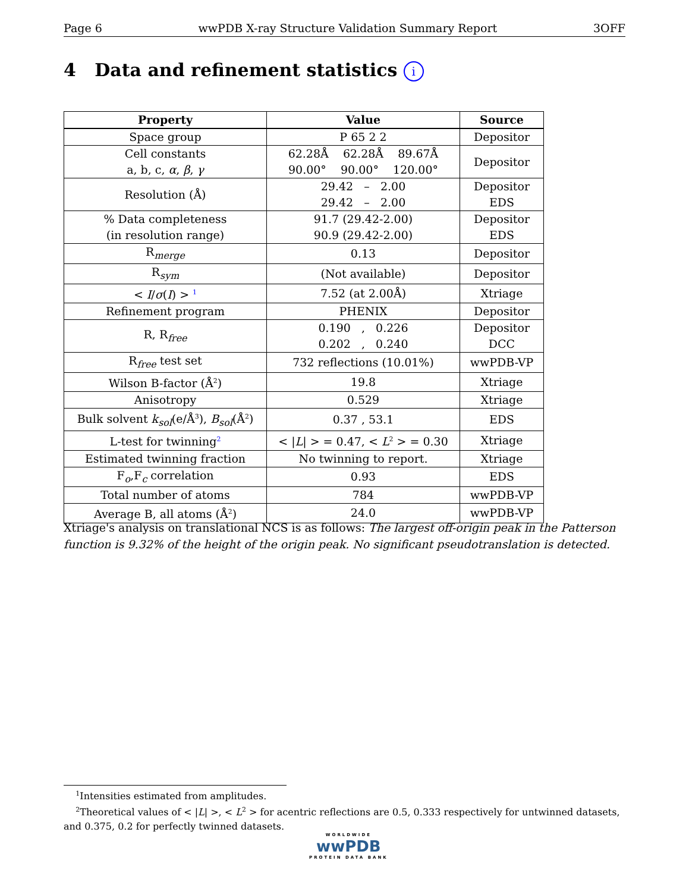Page 6 wwPDB X-ray Structure Validation Summary Report 3OFF
4 Data and refinement statistics i
| Property | Value | Source |
| --- | --- | --- |
| Space group | P 65 2 2 | Depositor |
| Cell constants a, b, c, α , β , γ | 62.28Å 62.28Å 89.67Å 90.00° 90.00° 120.00° | Depositor |
| Resolution (Å) | 29.42 – 2.00 29.42 – 2.00 | Depositor EDS |
| % Data completeness (in resolution range) | 91.7 (29.42-2.00) 90.9 (29.42-2.00) | Depositor EDS |
| R<sub>merge</sub> | 0.13 | Depositor |
| R<sub>sym</sub> | (Not available) | Depositor |
| < I / σ ( I ) > <sup>1</sup> | 7.52 (at 2.00Å) | Xtriage |
| Refinement program | PHENIX | Depositor |
| R, R<sub>free</sub> | 0.190 , 0.226 0.202 , 0.240 | Depositor DCC |
| R<sub>free</sub> test set | 732 reflections (10.01%) | wwPDB-VP |
| Wilson B-factor (Å<sup>2</sup>) | 19.8 | Xtriage |
| Anisotropy | 0.529 | Xtriage |
| Bulk solvent k<sub>sol</sub> (e/Å<sup>3</sup>), B<sub>sol</sub> (Å<sup>2</sup>) | 0.37 , 53.1 | EDS |
| L-test for twinning<sup>2</sup> | < / L / > = 0.47, < L<sup>2</sup> > = 0.30 | Xtriage |
| Estimated twinning fraction | No twinning to report. | Xtriage |
| F<sub>o</sub>,F<sub>c</sub> correlation | 0.93 | EDS |
| Total number of atoms | 784 | wwPDB-VP |
| Average B, all atoms (Å<sup>2</sup>) | 24.0 | wwPDB-VP |
Xtriage's analysis on translational NCS is as follows: The largest off-origin peak in the Patterson function is 9.32% of the height of the origin peak. No significant pseudotranslation is detected.
<sup>1</sup> Intensities estimated from amplitudes.
<sup>2</sup> Theoretical values of < |L| >, < L<sup>2</sup> > for acentric reflections are 0.5, 0.333 respectively for untwinned datasets, and 0.375, 0.2 for perfectly twinned datasets.
WORLDWIDE
wwPDB
PROTEIN DATA BANK